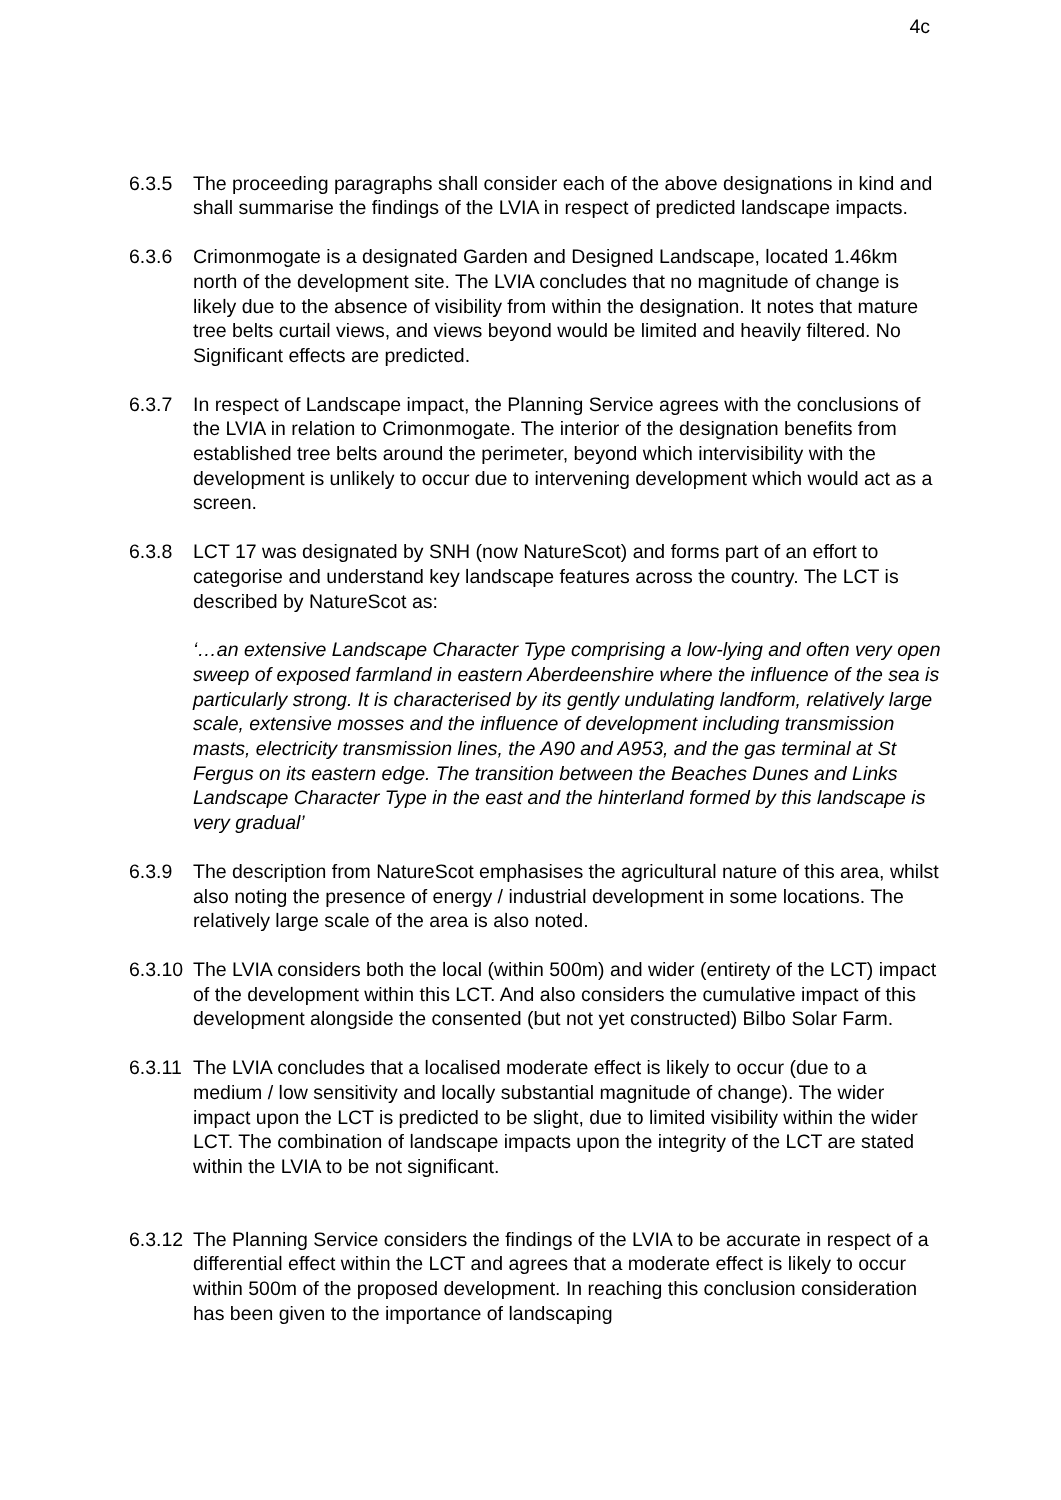4c
6.3.5 The proceeding paragraphs shall consider each of the above designations in kind and shall summarise the findings of the LVIA in respect of predicted landscape impacts.
6.3.6 Crimonmogate is a designated Garden and Designed Landscape, located 1.46km north of the development site. The LVIA concludes that no magnitude of change is likely due to the absence of visibility from within the designation. It notes that mature tree belts curtail views, and views beyond would be limited and heavily filtered. No Significant effects are predicted.
6.3.7 In respect of Landscape impact, the Planning Service agrees with the conclusions of the LVIA in relation to Crimonmogate. The interior of the designation benefits from established tree belts around the perimeter, beyond which intervisibility with the development is unlikely to occur due to intervening development which would act as a screen.
6.3.8 LCT 17 was designated by SNH (now NatureScot) and forms part of an effort to categorise and understand key landscape features across the country. The LCT is described by NatureScot as:
‘…an extensive Landscape Character Type comprising a low-lying and often very open sweep of exposed farmland in eastern Aberdeenshire where the influence of the sea is particularly strong. It is characterised by its gently undulating landform, relatively large scale, extensive mosses and the influence of development including transmission masts, electricity transmission lines, the A90 and A953, and the gas terminal at St Fergus on its eastern edge. The transition between the Beaches Dunes and Links Landscape Character Type in the east and the hinterland formed by this landscape is very gradual’
6.3.9 The description from NatureScot emphasises the agricultural nature of this area, whilst also noting the presence of energy / industrial development in some locations. The relatively large scale of the area is also noted.
6.3.10
The LVIA considers both the local (within 500m) and wider (entirety of the LCT) impact of the development within this LCT. And also considers the cumulative impact of this development alongside the consented (but not yet constructed) Bilbo Solar Farm.
6.3.11
The LVIA concludes that a localised moderate effect is likely to occur (due to a medium / low sensitivity and locally substantial magnitude of change). The wider impact upon the LCT is predicted to be slight, due to limited visibility within the wider LCT. The combination of landscape impacts upon the integrity of the LCT are stated within the LVIA to be not significant.
6.3.12
The Planning Service considers the findings of the LVIA to be accurate in respect of a differential effect within the LCT and agrees that a moderate effect is likely to occur within 500m of the proposed development. In reaching this conclusion consideration has been given to the importance of landscaping